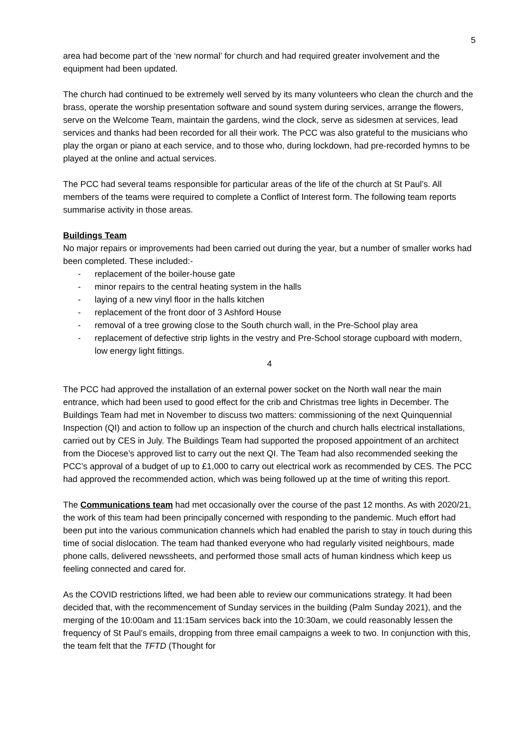5
area had become part of the ‘new normal’ for church and had required greater involvement and the equipment had been updated.
The church had continued to be extremely well served by its many volunteers who clean the church and the brass, operate the worship presentation software and sound system during services, arrange the flowers, serve on the Welcome Team, maintain the gardens, wind the clock, serve as sidesmen at services, lead services and thanks had been recorded for all their work. The PCC was also grateful to the musicians who play the organ or piano at each service, and to those who, during lockdown, had pre-recorded hymns to be played at the online and actual services.
The PCC had several teams responsible for particular areas of the life of the church at St Paul’s. All members of the teams were required to complete a Conflict of Interest form. The following team reports summarise activity in those areas.
Buildings Team
No major repairs or improvements had been carried out during the year, but a number of smaller works had been completed. These included:-
- replacement of the boiler-house gate
- minor repairs to the central heating system in the halls
- laying of a new vinyl floor in the halls kitchen
- replacement of the front door of 3 Ashford House
- removal of a tree growing close to the South church wall, in the Pre-School play area
- replacement of defective strip lights in the vestry and Pre-School storage cupboard with modern, low energy light fittings.
4
The PCC had approved the installation of an external power socket on the North wall near the main entrance, which had been used to good effect for the crib and Christmas tree lights in December. The Buildings Team had met in November to discuss two matters: commissioning of the next Quinquennial Inspection (QI) and action to follow up an inspection of the church and church halls electrical installations, carried out by CES in July. The Buildings Team had supported the proposed appointment of an architect from the Diocese’s approved list to carry out the next QI. The Team had also recommended seeking the PCC’s approval of a budget of up to £1,000 to carry out electrical work as recommended by CES. The PCC had approved the recommended action, which was being followed up at the time of writing this report.
The Communications team had met occasionally over the course of the past 12 months. As with 2020/21, the work of this team had been principally concerned with responding to the pandemic. Much effort had been put into the various communication channels which had enabled the parish to stay in touch during this time of social dislocation. The team had thanked everyone who had regularly visited neighbours, made phone calls, delivered newssheets, and performed those small acts of human kindness which keep us feeling connected and cared for.
As the COVID restrictions lifted, we had been able to review our communications strategy. It had been decided that, with the recommencement of Sunday services in the building (Palm Sunday 2021), and the merging of the 10:00am and 11:15am services back into the 10:30am, we could reasonably lessen the frequency of St Paul’s emails, dropping from three email campaigns a week to two. In conjunction with this, the team felt that the TFTD (Thought for